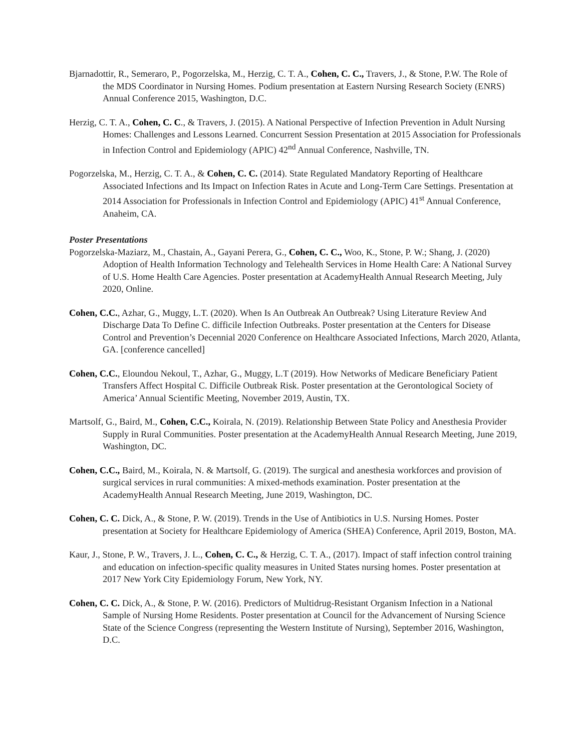Bjarnadottir, R., Semeraro, P., Pogorzelska, M., Herzig, C. T. A., Cohen, C. C., Travers, J., & Stone, P.W. The Role of the MDS Coordinator in Nursing Homes. Podium presentation at Eastern Nursing Research Society (ENRS) Annual Conference 2015, Washington, D.C.
Herzig, C. T. A., Cohen, C. C., & Travers, J. (2015). A National Perspective of Infection Prevention in Adult Nursing Homes: Challenges and Lessons Learned. Concurrent Session Presentation at 2015 Association for Professionals in Infection Control and Epidemiology (APIC) 42<sup>nd</sup> Annual Conference, Nashville, TN.
Pogorzelska, M., Herzig, C. T. A., & Cohen, C. C. (2014). State Regulated Mandatory Reporting of Healthcare Associated Infections and Its Impact on Infection Rates in Acute and Long-Term Care Settings. Presentation at 2014 Association for Professionals in Infection Control and Epidemiology (APIC) 41<sup>st</sup> Annual Conference, Anaheim, CA.
Poster Presentations
Pogorzelska-Maziarz, M., Chastain, A., Gayani Perera, G., Cohen, C. C., Woo, K., Stone, P. W.; Shang, J. (2020) Adoption of Health Information Technology and Telehealth Services in Home Health Care: A National Survey of U.S. Home Health Care Agencies. Poster presentation at AcademyHealth Annual Research Meeting, July 2020, Online.
Cohen, C.C., Azhar, G., Muggy, L.T. (2020). When Is An Outbreak An Outbreak? Using Literature Review And Discharge Data To Define C. difficile Infection Outbreaks. Poster presentation at the Centers for Disease Control and Prevention’s Decennial 2020 Conference on Healthcare Associated Infections, March 2020, Atlanta, GA. [conference cancelled]
Cohen, C.C., Eloundou Nekoul, T., Azhar, G., Muggy, L.T (2019). How Networks of Medicare Beneficiary Patient Transfers Affect Hospital C. Difficile Outbreak Risk. Poster presentation at the Gerontological Society of America’ Annual Scientific Meeting, November 2019, Austin, TX.
Martsolf, G., Baird, M., Cohen, C.C., Koirala, N. (2019). Relationship Between State Policy and Anesthesia Provider Supply in Rural Communities. Poster presentation at the AcademyHealth Annual Research Meeting, June 2019, Washington, DC.
Cohen, C.C., Baird, M., Koirala, N. & Martsolf, G. (2019). The surgical and anesthesia workforces and provision of surgical services in rural communities: A mixed-methods examination. Poster presentation at the AcademyHealth Annual Research Meeting, June 2019, Washington, DC.
Cohen, C. C. Dick, A., & Stone, P. W. (2019). Trends in the Use of Antibiotics in U.S. Nursing Homes. Poster presentation at Society for Healthcare Epidemiology of America (SHEA) Conference, April 2019, Boston, MA.
Kaur, J., Stone, P. W., Travers, J. L., Cohen, C. C., & Herzig, C. T. A., (2017). Impact of staff infection control training and education on infection-specific quality measures in United States nursing homes. Poster presentation at 2017 New York City Epidemiology Forum, New York, NY.
Cohen, C. C. Dick, A., & Stone, P. W. (2016). Predictors of Multidrug-Resistant Organism Infection in a National Sample of Nursing Home Residents. Poster presentation at Council for the Advancement of Nursing Science State of the Science Congress (representing the Western Institute of Nursing), September 2016, Washington, D.C.